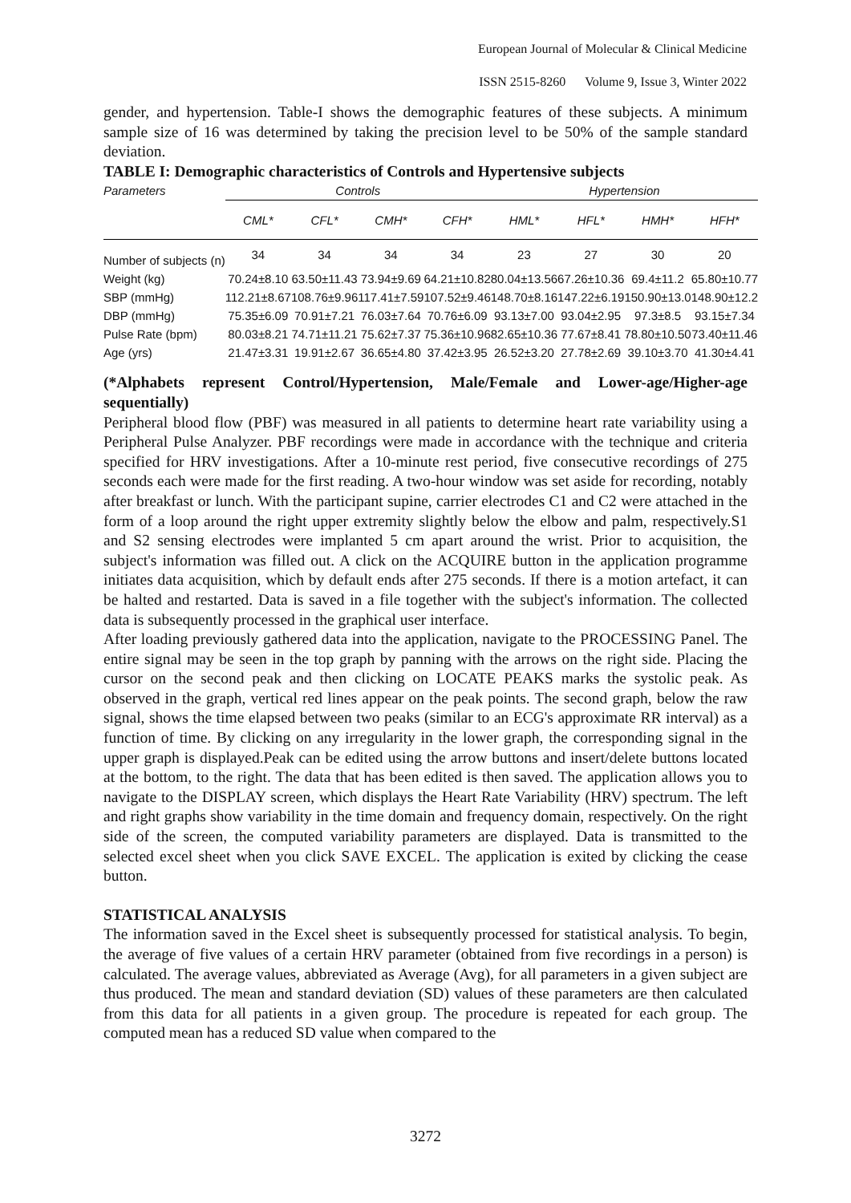European Journal of Molecular & Clinical Medicine
ISSN 2515-8260 Volume 9, Issue 3, Winter 2022
gender, and hypertension. Table-I shows the demographic features of these subjects. A minimum sample size of 16 was determined by taking the precision level to be 50% of the sample standard deviation.
TABLE I: Demographic characteristics of Controls and Hypertensive subjects
| Parameters | Controls | | | | Hypertension | | | |
| --- | --- | --- | --- | --- | --- | --- | --- | --- |
| | CML* | CFL* | CMH* | CFH* | HML* | HFL* | HMH* | HFH* |
| Number of subjects (n) | 34 | 34 | 34 | 34 | 23 | 27 | 30 | 20 |
| Weight (kg) | 70.24±8.10 | 63.50±11.43 | 73.94±9.69 | 64.21±10.82 | 80.04±13.56 | 67.26±10.36 | 69.4±11.2 | 65.80±10.77 |
| SBP (mmHg) | 112.21±8.67 | 108.76±9.96 | 117.41±7.59 | 107.52±9.46 | 148.70±8.16 | 147.22±6.19 | 150.90±13.0 | 148.90±12.2 |
| DBP (mmHg) | 75.35±6.09 | 70.91±7.21 | 76.03±7.64 | 70.76±6.09 | 93.13±7.00 | 93.04±2.95 | 97.3±8.5 | 93.15±7.34 |
| Pulse Rate (bpm) | 80.03±8.21 | 74.71±11.21 | 75.62±7.37 | 75.36±10.96 | 82.65±10.36 | 77.67±8.41 | 78.80±10.50 | 73.40±11.46 |
| Age (yrs) | 21.47±3.31 | 19.91±2.67 | 36.65±4.80 | 37.42±3.95 | 26.52±3.20 | 27.78±2.69 | 39.10±3.70 | 41.30±4.41 |
(*Alphabets represent Control/Hypertension, Male/Female and Lower-age/Higher-age sequentially)
Peripheral blood flow (PBF) was measured in all patients to determine heart rate variability using a Peripheral Pulse Analyzer. PBF recordings were made in accordance with the technique and criteria specified for HRV investigations. After a 10-minute rest period, five consecutive recordings of 275 seconds each were made for the first reading. A two-hour window was set aside for recording, notably after breakfast or lunch. With the participant supine, carrier electrodes C1 and C2 were attached in the form of a loop around the right upper extremity slightly below the elbow and palm, respectively.S1 and S2 sensing electrodes were implanted 5 cm apart around the wrist. Prior to acquisition, the subject's information was filled out. A click on the ACQUIRE button in the application programme initiates data acquisition, which by default ends after 275 seconds. If there is a motion artefact, it can be halted and restarted. Data is saved in a file together with the subject's information. The collected data is subsequently processed in the graphical user interface.
After loading previously gathered data into the application, navigate to the PROCESSING Panel. The entire signal may be seen in the top graph by panning with the arrows on the right side. Placing the cursor on the second peak and then clicking on LOCATE PEAKS marks the systolic peak. As observed in the graph, vertical red lines appear on the peak points. The second graph, below the raw signal, shows the time elapsed between two peaks (similar to an ECG's approximate RR interval) as a function of time. By clicking on any irregularity in the lower graph, the corresponding signal in the upper graph is displayed.Peak can be edited using the arrow buttons and insert/delete buttons located at the bottom, to the right. The data that has been edited is then saved. The application allows you to navigate to the DISPLAY screen, which displays the Heart Rate Variability (HRV) spectrum. The left and right graphs show variability in the time domain and frequency domain, respectively. On the right side of the screen, the computed variability parameters are displayed. Data is transmitted to the selected excel sheet when you click SAVE EXCEL. The application is exited by clicking the cease button.
STATISTICAL ANALYSIS
The information saved in the Excel sheet is subsequently processed for statistical analysis. To begin, the average of five values of a certain HRV parameter (obtained from five recordings in a person) is calculated. The average values, abbreviated as Average (Avg), for all parameters in a given subject are thus produced. The mean and standard deviation (SD) values of these parameters are then calculated from this data for all patients in a given group. The procedure is repeated for each group. The computed mean has a reduced SD value when compared to the
3272